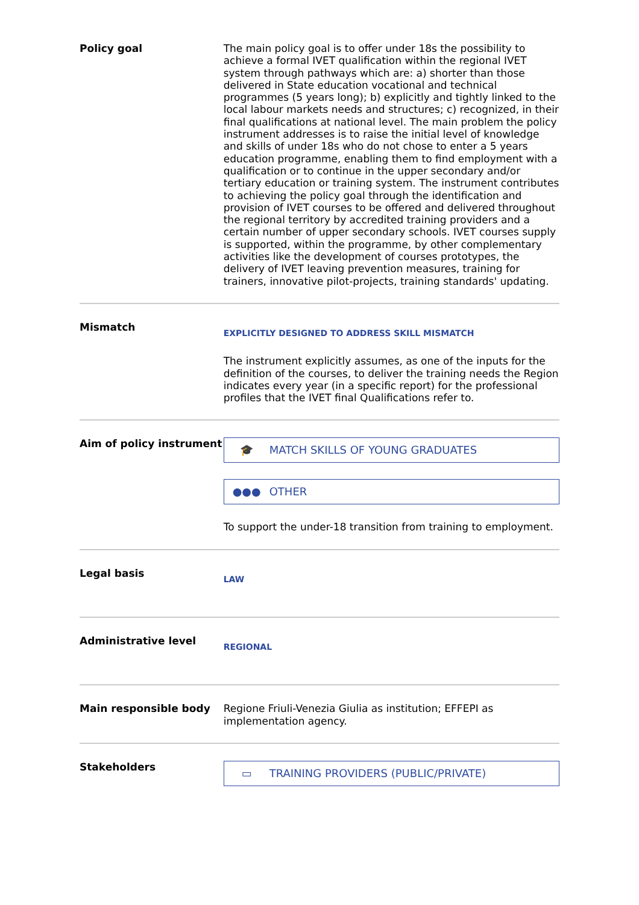Policy goal
The main policy goal is to offer under 18s the possibility to achieve a formal IVET qualification within the regional IVET system through pathways which are: a) shorter than those delivered in State education vocational and technical programmes (5 years long); b) explicitly and tightly linked to the local labour markets needs and structures; c) recognized, in their final qualifications at national level. The main problem the policy instrument addresses is to raise the initial level of knowledge and skills of under 18s who do not chose to enter a 5 years education programme, enabling them to find employment with a qualification or to continue in the upper secondary and/or tertiary education or training system. The instrument contributes to achieving the policy goal through the identification and provision of IVET courses to be offered and delivered throughout the regional territory by accredited training providers and a certain number of upper secondary schools. IVET courses supply is supported, within the programme, by other complementary activities like the development of courses prototypes, the delivery of IVET leaving prevention measures, training for trainers, innovative pilot-projects, training standards' updating.
Mismatch
EXPLICITLY DESIGNED TO ADDRESS SKILL MISMATCH
The instrument explicitly assumes, as one of the inputs for the definition of the courses, to deliver the training needs the Region indicates every year (in a specific report) for the professional profiles that the IVET final Qualifications refer to.
Aim of policy instrument
🎓 MATCH SKILLS OF YOUNG GRADUATES
●●● OTHER
To support the under-18 transition from training to employment.
Legal basis
LAW
Administrative level
REGIONAL
Main responsible body
Regione Friuli-Venezia Giulia as institution; EFFEPI as implementation agency.
Stakeholders
▭ TRAINING PROVIDERS (PUBLIC/PRIVATE)